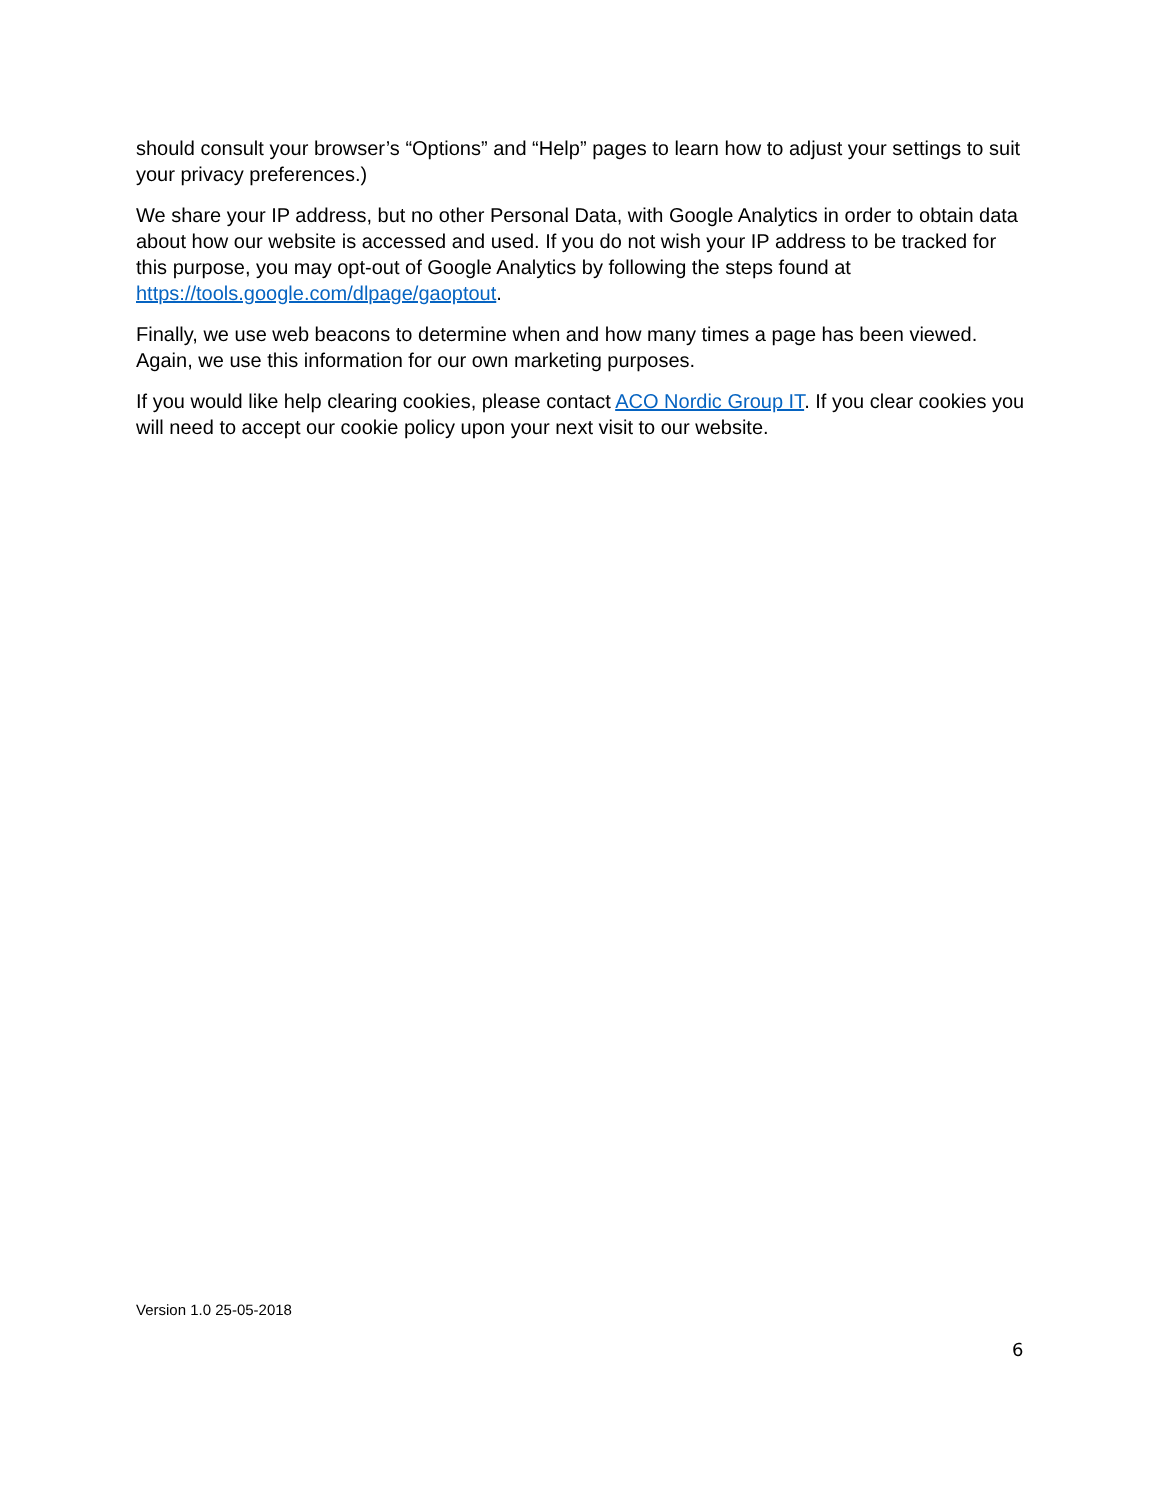should consult your browser’s “Options” and “Help” pages to learn how to adjust your settings to suit your privacy preferences.)
We share your IP address, but no other Personal Data, with Google Analytics in order to obtain data about how our website is accessed and used. If you do not wish your IP address to be tracked for this purpose, you may opt-out of Google Analytics by following the steps found at https://tools.google.com/dlpage/gaoptout.
Finally, we use web beacons to determine when and how many times a page has been viewed. Again, we use this information for our own marketing purposes.
If you would like help clearing cookies, please contact ACO Nordic Group IT. If you clear cookies you will need to accept our cookie policy upon your next visit to our website.
Version 1.0 25-05-2018
6